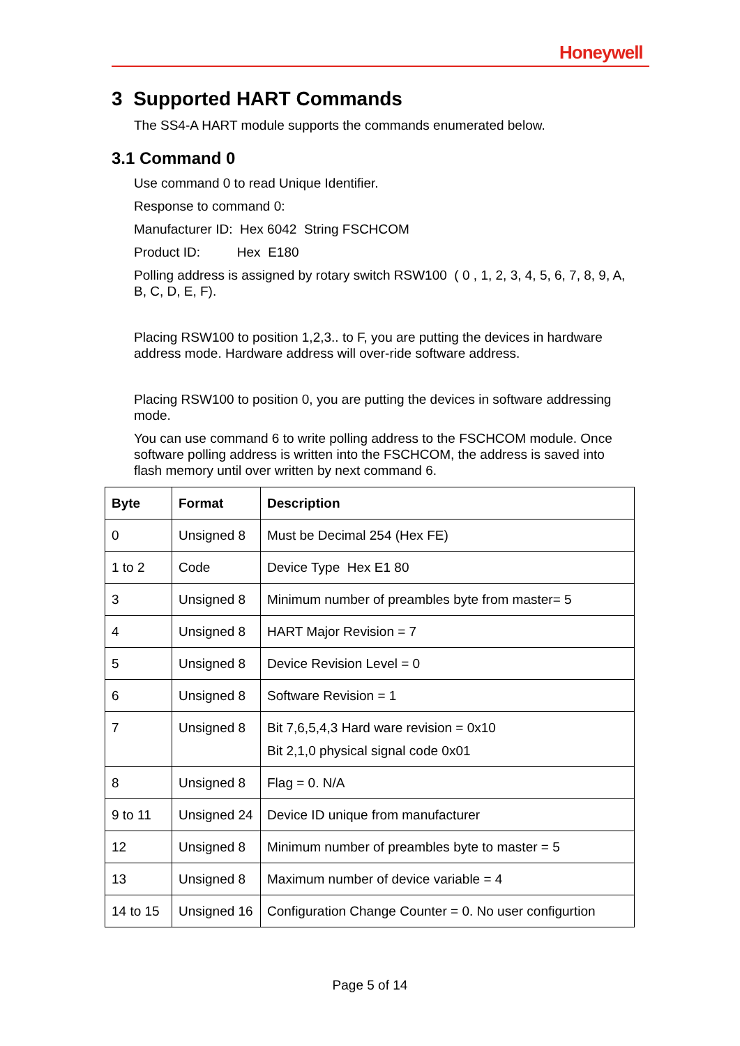Honeywell
3 Supported HART Commands
The SS4-A HART module supports the commands enumerated below.
3.1 Command 0
Use command 0 to read Unique Identifier.
Response to command 0:
Manufacturer ID: Hex 6042 String FSCHCOM
Product ID: Hex E180
Polling address is assigned by rotary switch RSW100 ( 0 , 1, 2, 3, 4, 5, 6, 7, 8, 9, A, B, C, D, E, F).
Placing RSW100 to position 1,2,3.. to F, you are putting the devices in hardware address mode. Hardware address will over-ride software address.
Placing RSW100 to position 0, you are putting the devices in software addressing mode.
You can use command 6 to write polling address to the FSCHCOM module. Once software polling address is written into the FSCHCOM, the address is saved into flash memory until over written by next command 6.
| Byte | Format | Description |
| --- | --- | --- |
| 0 | Unsigned 8 | Must be Decimal 254 (Hex FE) |
| 1 to 2 | Code | Device Type Hex E1 80 |
| 3 | Unsigned 8 | Minimum number of preambles byte from master= 5 |
| 4 | Unsigned 8 | HART Major Revision = 7 |
| 5 | Unsigned 8 | Device Revision Level = 0 |
| 6 | Unsigned 8 | Software Revision = 1 |
| 7 | Unsigned 8 | Bit 7,6,5,4,3 Hard ware revision = 0x10 Bit 2,1,0 physical signal code 0x01 |
| 8 | Unsigned 8 | Flag = 0. N/A |
| 9 to 11 | Unsigned 24 | Device ID unique from manufacturer |
| 12 | Unsigned 8 | Minimum number of preambles byte to master = 5 |
| 13 | Unsigned 8 | Maximum number of device variable = 4 |
| 14 to 15 | Unsigned 16 | Configuration Change Counter = 0. No user configurtion |
Page 5 of 14